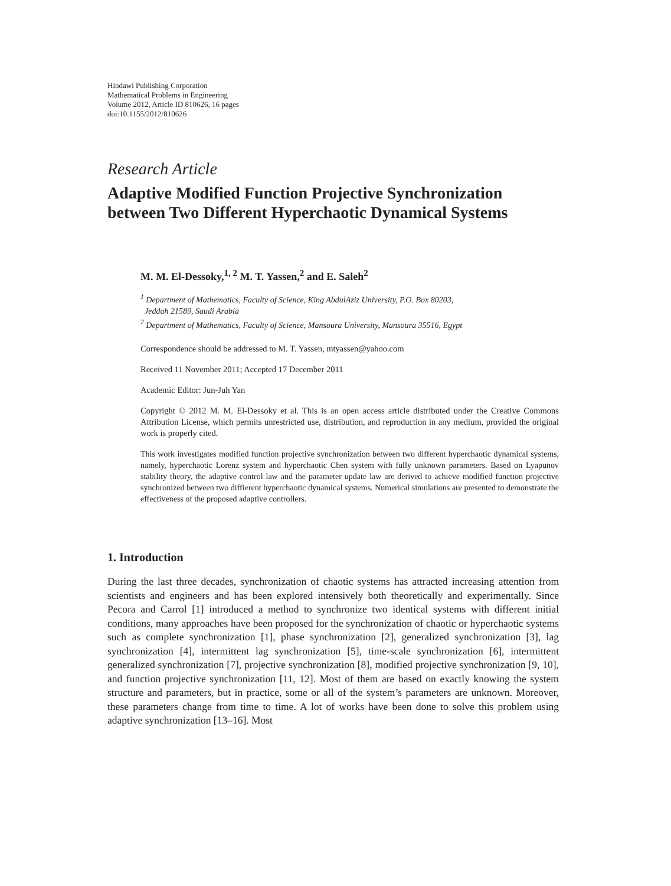Hindawi Publishing Corporation
Mathematical Problems in Engineering
Volume 2012, Article ID 810626, 16 pages
doi:10.1155/2012/810626
Research Article
Adaptive Modified Function Projective Synchronization between Two Different Hyperchaotic Dynamical Systems
M. M. El-Dessoky,<sup>1, 2</sup> M. T. Yassen,<sup>2</sup> and E. Saleh<sup>2</sup>
<sup>1</sup> Department of Mathematics, Faculty of Science, King AbdulAziz University, P.O. Box 80203,
Jeddah 21589, Saudi Arabia
<sup>2</sup> Department of Mathematics, Faculty of Science, Mansoura University, Mansoura 35516, Egypt
Correspondence should be addressed to M. T. Yassen, mtyassen@yahoo.com
Received 11 November 2011; Accepted 17 December 2011
Academic Editor: Jun-Juh Yan
Copyright © 2012 M. M. El-Dessoky et al. This is an open access article distributed under the Creative Commons Attribution License, which permits unrestricted use, distribution, and reproduction in any medium, provided the original work is properly cited.
This work investigates modified function projective synchronization between two different hyperchaotic dynamical systems, namely, hyperchaotic Lorenz system and hyperchaotic Chen system with fully unknown parameters. Based on Lyapunov stability theory, the adaptive control law and the parameter update law are derived to achieve modified function projective synchronized between two diffierent hyperchaotic dynamical systems. Numerical simulations are presented to demonstrate the effectiveness of the proposed adaptive controllers.
1. Introduction
During the last three decades, synchronization of chaotic systems has attracted increasing attention from scientists and engineers and has been explored intensively both theoretically and experimentally. Since Pecora and Carrol [1] introduced a method to synchronize two identical systems with different initial conditions, many approaches have been proposed for the synchronization of chaotic or hyperchaotic systems such as complete synchronization [1], phase synchronization [2], generalized synchronization [3], lag synchronization [4], intermittent lag synchronization [5], time-scale synchronization [6], intermittent generalized synchronization [7], projective synchronization [8], modified projective synchronization [9, 10], and function projective synchronization [11, 12]. Most of them are based on exactly knowing the system structure and parameters, but in practice, some or all of the system’s parameters are unknown. Moreover, these parameters change from time to time. A lot of works have been done to solve this problem using adaptive synchronization [13–16]. Most